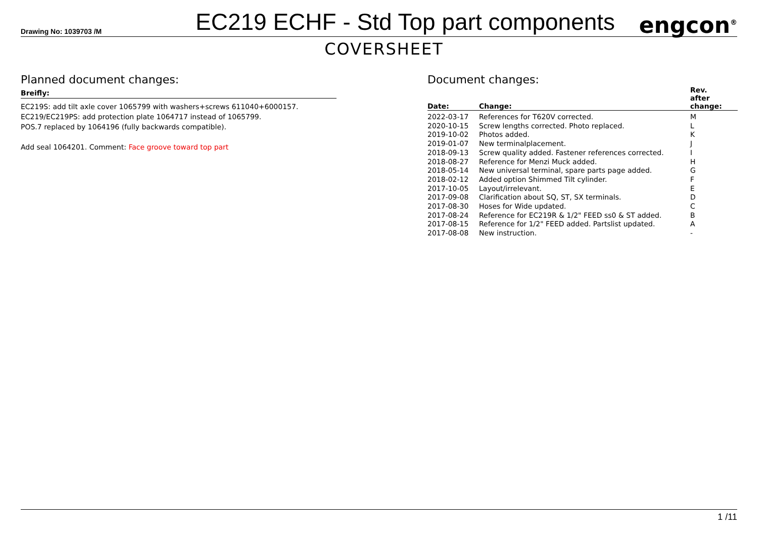Drawing No: 1039703 /M
EC219 ECHF - Std Top part components
engcon<sup>®</sup>
COVERSHEET
Planned document changes:
Breifly:
EC219S: add tilt axle cover 1065799 with washers+screws 611040+6000157.
EC219/EC219PS: add protection plate 1064717 instead of 1065799.
POS.7 replaced by 1064196 (fully backwards compatible).
Add seal 1064201. Comment: Face groove toward top part
Document changes:
| Date: | Change: | Rev. after change: |
| --- | --- | --- |
| 2022-03-17 | References for T620V corrected. | M |
| 2020-10-15 | Screw lengths corrected. Photo replaced. | L |
| 2019-10-02 | Photos added. | K |
| 2019-01-07 | New terminalplacement. | J |
| 2018-09-13 | Screw quality added. Fastener references corrected. | I |
| 2018-08-27 | Reference for Menzi Muck added. | H |
| 2018-05-14 | New universal terminal, spare parts page added. | G |
| 2018-02-12 | Added option Shimmed Tilt cylinder. | F |
| 2017-10-05 | Layout/irrelevant. | E |
| 2017-09-08 | Clarification about SQ, ST, SX terminals. | D |
| 2017-08-30 | Hoses for Wide updated. | C |
| 2017-08-24 | Reference for EC219R & 1/2" FEED ss0 & ST added. | B |
| 2017-08-15 | Reference for 1/2" FEED added. Partslist updated. | A |
| 2017-08-08 | New instruction. | - |
1 /11